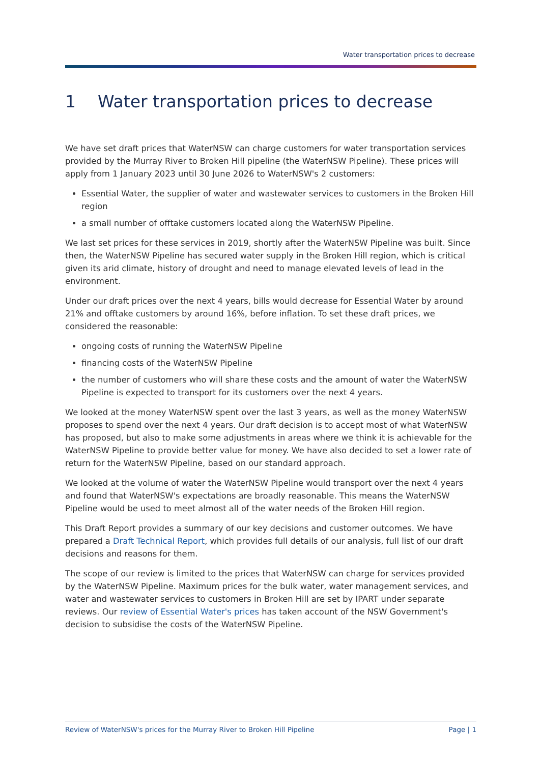Water transportation prices to decrease
1 Water transportation prices to decrease
We have set draft prices that WaterNSW can charge customers for water transportation services provided by the Murray River to Broken Hill pipeline (the WaterNSW Pipeline). These prices will apply from 1 January 2023 until 30 June 2026 to WaterNSW's 2 customers:
Essential Water, the supplier of water and wastewater services to customers in the Broken Hill region
a small number of offtake customers located along the WaterNSW Pipeline.
We last set prices for these services in 2019, shortly after the WaterNSW Pipeline was built. Since then, the WaterNSW Pipeline has secured water supply in the Broken Hill region, which is critical given its arid climate, history of drought and need to manage elevated levels of lead in the environment.
Under our draft prices over the next 4 years, bills would decrease for Essential Water by around 21% and offtake customers by around 16%, before inflation. To set these draft prices, we considered the reasonable:
ongoing costs of running the WaterNSW Pipeline
financing costs of the WaterNSW Pipeline
the number of customers who will share these costs and the amount of water the WaterNSW Pipeline is expected to transport for its customers over the next 4 years.
We looked at the money WaterNSW spent over the last 3 years, as well as the money WaterNSW proposes to spend over the next 4 years. Our draft decision is to accept most of what WaterNSW has proposed, but also to make some adjustments in areas where we think it is achievable for the WaterNSW Pipeline to provide better value for money. We have also decided to set a lower rate of return for the WaterNSW Pipeline, based on our standard approach.
We looked at the volume of water the WaterNSW Pipeline would transport over the next 4 years and found that WaterNSW's expectations are broadly reasonable. This means the WaterNSW Pipeline would be used to meet almost all of the water needs of the Broken Hill region.
This Draft Report provides a summary of our key decisions and customer outcomes. We have prepared a Draft Technical Report, which provides full details of our analysis, full list of our draft decisions and reasons for them.
The scope of our review is limited to the prices that WaterNSW can charge for services provided by the WaterNSW Pipeline. Maximum prices for the bulk water, water management services, and water and wastewater services to customers in Broken Hill are set by IPART under separate reviews. Our review of Essential Water's prices has taken account of the NSW Government's decision to subsidise the costs of the WaterNSW Pipeline.
Review of WaterNSW's prices for the Murray River to Broken Hill Pipeline Page | 1